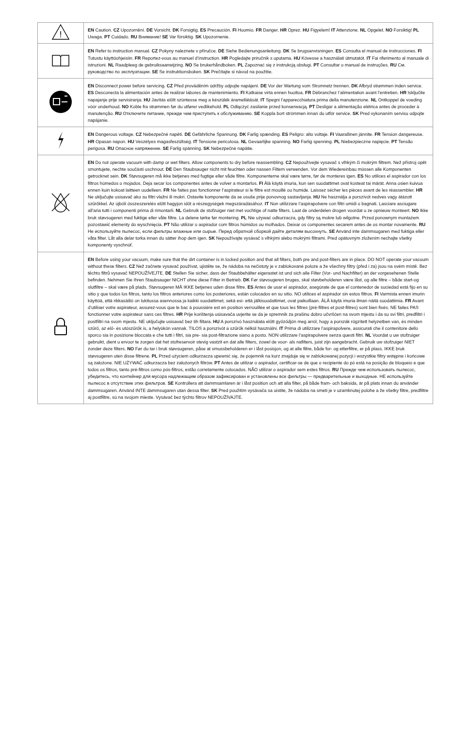| ! | EN Caution. CZ Upozornění. DE Vorsicht. DK Forsigtig. ES Precaución. FI Huomio. FR Danger. HR Oprez. HU Figyelem! IT Attenzione. NL Opgelet. NO Forsiktig! PL Uwaga. PT Cuidado. RU Внимание! SE Var försiktig. SK Upozornenie. |
| | EN Refer to instruction manual. CZ Pokyny naleznete v příručce. DE Siehe Bedienungsanleitung. DK Se brugsanvisningen. ES Consulta el manual de instrucciones. FI Tutustu käyttöohjeisiin. FR Reportez-vous au manuel d’instruction. HR Pogledajte priručnik s uputama. HU Kövesse a használati útmutatót. IT Fai riferimento al manuale di istruzioni. NL Raadpleeg de gebruiksaanwijzing. NO Se brukerhåndboken. PL Zapoznać się z instrukcją obsługi. PT Consultar o manual de instruções. RU См. руководство по эксплуатации. SE Se instruktionsboken. SK Prečítajte si návod na použitie. |
| | EN Disconnect power before servicing. CZ Před prováděním údržby odpojte napájení. DE Vor der Wartung vom Stromnetz trennen. DK Afbryd strømmen inden service. ES Desconecta la alimentación antes de realizar labores de mantenimiento. FI Katkaise virta ennen huoltoa. FR Débranchez l’alimentation avant l’entretien. HR Isključite napajanje prije servisiranja. HU Javítás előtt szüntesse meg a készülék áramellátását. IT Spegni l’apparecchiatura prima della manutenzione. NL Ontkoppel de voeding vóór onderhoud. NO Koble fra strømmen før du utfører vedlikehold. PL Odłączyć zasilanie przed konserwacją. PT Desligar a alimentação elétrica antes de proceder à manutenção. RU Отключите питание, прежде чем приступить к обслуживанию. SE Koppla bort strömmen innan du utför service. SK Pred vykonaním servisu odpojte napájanie. |
| | EN Dangerous voltage. CZ Nebezpečné napětí. DE Gefährliche Spannung. DK Farlig spænding. ES Peligro: alto voltaje. FI Vaarallinen jännite. FR Tension dangereuse. HR Opasan napon. HU Veszélyes magasfeszültség. IT Tensione pericolosa. NL Gevaarlijke spanning. NO Farlig spenning. PL Niebezpieczne napięcie. PT Tensão perigosa. RU Опасное напряжение. SE Farlig spänning. SK Nebezpečné napätie. |
| | EN Do not operate vacuum with damp or wet filters. Allow components to dry before reassembling. CZ Nepoužívejte vysavač s vlhkým či mokrým filtrem. Než přístroj opět smontujete, nechte součásti uschnout. DE Den Staubsauger nicht mit feuchten oder nassen Filtern verwenden. Vor dem Wiedereinbau müssen alle Komponenten getrocknet sein. DK Støvsugeren må ikke betjenes med fugtige eller våde filtre. Komponenterne skal være tørre, før de monteres igen. ES No utilices el aspirador con los filtros húmedos o mojados. Deja secar los componentes antes de volver a montarlos. FI Älä käytä imuria, kun sen suodattimet ovat kosteat tai märät. Anna osien kuivua ennen kuin kokoat laitteen uudelleen. FR Ne faites pas fonctionner l’aspirateur si le filtre est mouillé ou humide. Laissez sécher les pièces avant de les réassembler. HR Ne uključujte usisavač ako su filtri vlažni ili mokri. Ostavite komponente da se osuše prije ponovnog sastavljanja. HU Ne használja a porszívót nedves vagy átázott szűrőkkel. Az újbóli összeszerelés előtt hagyjon időt a részegységek megszáradásához. IT Non utilizzare l’aspirapolvere con filtri umidi o bagnati. Lasciare asciugare all’aria tutti i componenti prima di rimontarli. NL Gebruik de stofzuiger niet met vochtige of natte filters. Laat de onderdelen drogen voordat u ze opnieuw monteert. NO Ikke bruk støvsugeren med fuktige eller våte filtre. La delene tørke før montering. PL Nie używać odkurzacza, gdy filtry są mokre lub wilgotne. Przed ponownym montażem pozostawić elementy do wyschnięcia. PT Não utilizar o aspirador com filtros húmidos ou molhados. Deixar os componentes secarem antes de os montar novamente. RU Не используйте пылесос, если фильтры влажные или сырые. Перед обратной сборкой дайте деталям высохнуть. SE Använd inte dammsugaren med fuktiga eller våta filter. Låt alla delar torka innan du sätter ihop dem igen. SK Nepoužívajte vysávač s vlhkými alebo mokrými filtrami. Pred opätovným zložením nechajte všetky komponenty vyschnúť. |
| | EN Before using your vacuum, make sure that the dirt container is in locked position and that all filters, both pre and post-filters are in place. DO NOT operate your vacuum without these filters. CZ Než začnete vysavač používat, ujistěte se, že nádoba na nečistoty je v zablokované poloze a že všechny filtry (před i za) jsou na svém místě. Bez těchto filtrů vysavač NEPOUŽÍVEJTE. DE Stellen Sie sicher, dass der Staubbehälter eigerastet ist und sich alle Filter (Vor- und Nachfilter) an der vorgesehenen Stelle befinden. Nehmen Sie Ihren Staubsauger NICHT ohne diese Filter in Betrieb. DK Før støvsugeren bruges, skal støvbeholderen være låst, og alle filtre – både start-og slutfiltre – skal være på plads. Støvsugeren MÅ IKKE betjenes uden disse filtre. ES Antes de usar el aspirador, asegúrate de que el contenedor de suciedad está fijo en su sitio y que todos los filtros, tanto los filtros anteriores como los posteriores, están colocados en su sitio. NO utilices el aspirador sin estos filtros. FI Varmista ennen imurin käyttöä, että rikkasäiliö on lukitussa asennossa ja kaikki suodattimet, sekä esi- että jälkisuodattimet, ovat paikoillaan. ÄLÄ käytä imuria ilman näitä suodattimia. FR Avant d’utiliser votre aspirateur, assurez-vous que le bac à poussière est en position verrouillée et que tous les filtres (pré-filtres et post-filtres) sont bien fixés. NE faites PAS fonctionner votre aspirateur sans ces filtres. HR Prije korištenja usisavača uvjerite se da je spremnik za prašinu dobro učvršćen na svom mjestu i da su svi filtri, predfiltri i postfiltri na svom mjestu. NE uključujte usisavač bez tih filtara. HU A porszívó használata előtt győződjön meg arról, hogy a porszák rögzített helyzetben van, és minden szűrő, az elő- és utószűrők is, a helyükön vannak. TILOS a porszívót a szűrők nélkül használni. IT Prima di utilizzare l’aspirapolvere, assicurati che il contenitore dello sporco sia in posizione bloccata e che tutti i filtri, sia pre- sia post-filtrazione siano a posto. NON utilizzare l’aspirapolvere senza questi filtri. NL Voordat u uw stofzuiger gebruikt, dient u ervoor te zorgen dat het stofreservoir stevig vastzit en dat alle filters, zowel de voor- als nafilters, juist zijn aangebracht. Gebruik uw stofzuiger NIET zonder deze filters. NO Før du tar i bruk støvsugeren, påse at smussbeholderen er i låst posisjon, og at alle filtre, både for- og etterfiltre, er på plass. IKKE bruk støvsugeren uten disse filtrene. PL Przed użyciem odkurzacza upewnić się, że pojemnik na kurz znajduje się w zablokowanej pozycji i wszystkie filtry wstępne i końcowe są założone. NIE UŻYWAĆ odkurzacza bez założonych filtrów. PT Antes de utilizar o aspirador, certificar-se de que o recipiente do pó está na posição de bloqueio e que todos os filtros, tanto pré-filtros como pós-filtros, estão corretamente colocados. NÃO utilizar o aspirador sem estes filtros. RU Прежде чем использовать пылесос, убедитесь, что контейнер для мусора надлежащим образом зафиксирован и установлены все фильтры — предварительные и выходные. НЕ используйте пылесос в отсутствие этих фильтров. SE Kontrollera att dammsamlaren är i låst position och att alla filter, på både fram- och baksida, är på plats innan du använder dammsugaren. Använd INTE dammsugaren utan dessa filter. SK Pred použitím vysávača sa uistite, že nádoba na smeti je v uzamknutej polohe a že všetky filtre, predfiltre aj postfiltre, sú na svojom mieste. Vysávač bez týchto filtrov NEPOUŽÍVAJTE. |